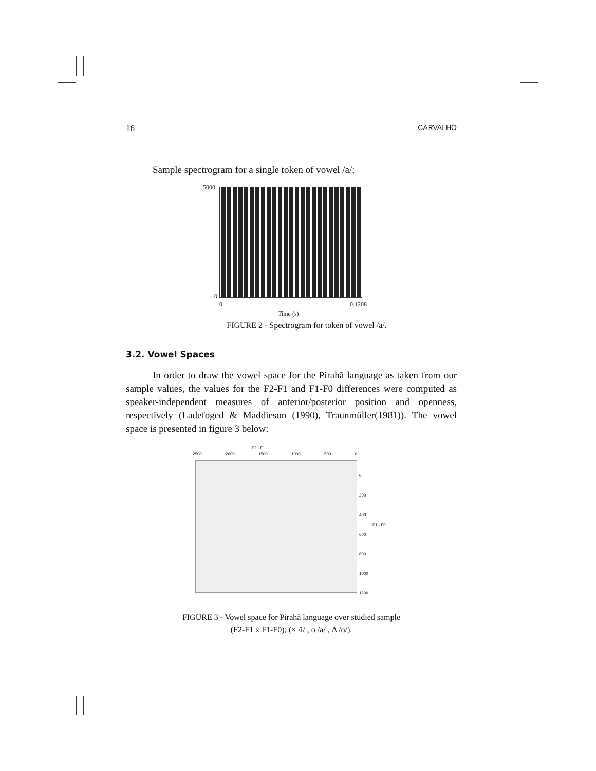16 CARVALHO
Sample spectrogram for a single token of vowel /a/:
5000
0
0 0.1208
Time (s)
FIGURE 2 - Spectrogram for token of vowel /a/.
3.2. Vowel Spaces
In order to draw the vowel space for the Pirahã language as taken from our sample values, the values for the F2-F1 and F1-F0 differences were computed as speaker-independent measures of anterior/posterior position and openness, respectively (Ladefoged & Maddieson (1990), Traunmüller(1981)). The vowel space is presented in figure 3 below:
F2 - F1
2500 2000 1500 1000 500 0
0
200
400
600
800
1000
1200
F1 - F0
FIGURE 3 - Vowel space for Pirahã language over studied sample
(F2-F1 x F1-F0); (× /i/ , o /a/ , Δ /o/).